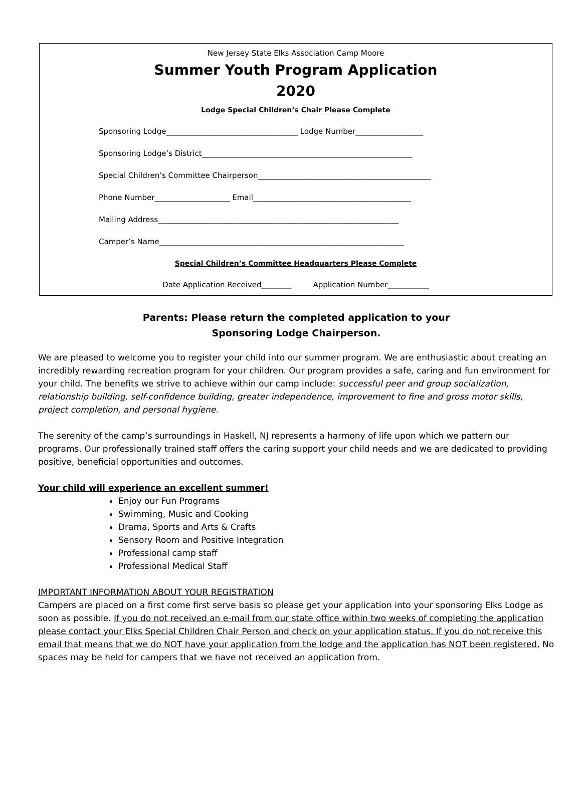New Jersey State Elks Association Camp Moore
Summer Youth Program Application
2020
Lodge Special Children’s Chair Please Complete
Sponsoring Lodge___________________________________ Lodge Number__________________
Sponsoring Lodge’s District________________________________________________________
Special Children’s Committee Chairperson______________________________________________
Phone Number____________________ Email__________________________________________
Mailing Address________________________________________________________________
Camper’s Name_________________________________________________________________
Special Children’s Committee Headquarters Please Complete
Date Application Received________ Application Number___________
Parents: Please return the completed application to your
Sponsoring Lodge Chairperson.
We are pleased to welcome you to register your child into our summer program. We are enthusiastic about creating an incredibly rewarding recreation program for your children. Our program provides a safe, caring and fun environment for your child. The benefits we strive to achieve within our camp include: successful peer and group socialization, relationship building, self-confidence building, greater independence, improvement to fine and gross motor skills, project completion, and personal hygiene.
The serenity of the camp’s surroundings in Haskell, NJ represents a harmony of life upon which we pattern our programs. Our professionally trained staff offers the caring support your child needs and we are dedicated to providing positive, beneficial opportunities and outcomes.
Your child will experience an excellent summer!
Enjoy our Fun Programs
Swimming, Music and Cooking
Drama, Sports and Arts & Crafts
Sensory Room and Positive Integration
Professional camp staff
Professional Medical Staff
IMPORTANT INFORMATION ABOUT YOUR REGISTRATION
Campers are placed on a first come first serve basis so please get your application into your sponsoring Elks Lodge as soon as possible. If you do not received an e-mail from our state office within two weeks of completing the application please contact your Elks Special Children Chair Person and check on your application status. If you do not receive this email that means that we do NOT have your application from the lodge and the application has NOT been registered. No spaces may be held for campers that we have not received an application from.